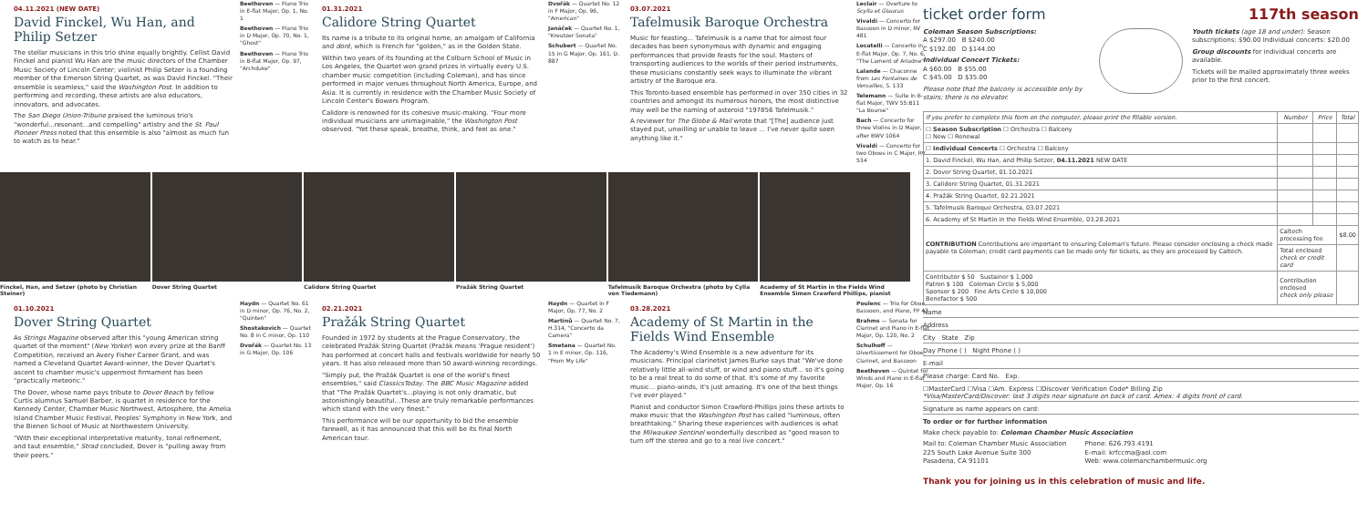04.11.2021 (NEW DATE)
David Finckel, Wu Han, and Philip Setzer
The stellar musicians in this trio shine equally brightly. Cellist David Finckel and pianist Wu Han are the music directors of the Chamber Music Society of Lincoln Center; violinist Philip Setzer is a founding member of the Emerson String Quartet, as was David Finckel. "Their ensemble is seamless," said the Washington Post. In addition to performing and recording, these artists are also educators, innovators, and advocates.
The San Diego Union-Tribune praised the luminous trio's "wonderful...resonant...and compelling" artistry and the St. Paul Pioneer Press noted that this ensemble is also "almost as much fun to watch as to hear."
Beethoven — Piano Trio in E-flat Major, Op. 1, No. 1
Beethoven — Piano Trio in D Major, Op. 70, No. 1, "Ghost"
Beethoven — Piano Trio in B-flat Major, Op. 97, "Archduke"
01.31.2021
Calidore String Quartet
Its name is a tribute to its original home, an amalgam of California and doré, which is French for "golden," as in the Golden State.
Within two years of its founding at the Colburn School of Music in Los Angeles, the Quartet won grand prizes in virtually every U.S. chamber music competition (including Coleman), and has since performed in major venues throughout North America, Europe, and Asia. It is currently in residence with the Chamber Music Society of Lincoln Center's Bowers Program.
Calidore is renowned for its cohesive music-making. "Four more individual musicians are unimaginable," the Washington Post observed. "Yet these speak, breathe, think, and feel as one."
Dvořák — Quartet No. 12 in F Major, Op. 96, "American"
Janáček — Quartet No. 1, "Kreutzer Sonata"
Schubert — Quartet No. 15 in G Major, Op. 161, D. 887
03.07.2021
Tafelmusik Baroque Orchestra
Music for feasting... Tafelmusik is a name that for almost four decades has been synonymous with dynamic and engaging performances that provide feasts for the soul. Masters of transporting audiences to the worlds of their period instruments, these musicians constantly seek ways to illuminate the vibrant artistry of the Baroque era.
This Toronto-based ensemble has performed in over 350 cities in 32 countries and amongst its numerous honors, the most distinctive may well be the naming of asteroid "197856 Tafelmusik."
A reviewer for The Globe & Mail wrote that "[The] audience just stayed put, unwilling or unable to leave ... I've never quite seen anything like it."
Leclair — Overture to Scylla et Glaucus
Vivaldi — Concerto for Bassoon in D minor, RV 481
Locatelli — Concerto in E-flat Major, Op. 7, No. 6, "The Lament of Ariadne"
Lalande — Chaconne from Les Fontaines de Versailles, S. 133
Telemann — Suite in B-flat Major, TWV 55:B11 "La Bourse"
Bach — Concerto for three Violins in D Major, after BWV 1064
Vivaldi — Concerto for two Oboes in C Major, RV 534
Finckel, Han, and Setzer (photo by Christian Steiner) Dover String Quartet Calidore String Quartet Pražák String Quartet Tafelmusik Baroque Orchestra (photo by Cylla von Tiedemann) Academy of St Martin in the Fields Wind Ensemble Simon Crawford Phillips, pianist
01.10.2021
Dover String Quartet
As Strings Magazine observed after this "young American string quartet of the moment" (New Yorker) won every prize at the Banff Competition, received an Avery Fisher Career Grant, and was named a Cleveland Quartet Award-winner, the Dover Quartet's ascent to chamber music's uppermost firmament has been "practically meteoric."
The Dover, whose name pays tribute to Dover Beach by fellow Curtis alumnus Samuel Barber, is quartet in residence for the Kennedy Center, Chamber Music Northwest, Artosphere, the Amelia Island Chamber Music Festival, Peoples' Symphony in New York, and the Bienen School of Music at Northwestern University.
"With their exceptional interpretative maturity, tonal refinement, and taut ensemble," Strad concluded, Dover is "pulling away from their peers."
Haydn — Quartet No. 61 in D minor, Op. 76, No. 2, "Quinten"
Shostakovich — Quartet No. 8 in C minor, Op. 110
Dvořák — Quartet No. 13 in G Major, Op. 106
02.21.2021
Pražák String Quartet
Founded in 1972 by students at the Prague Conservatory, the celebrated Pražák String Quartet (Pražák means 'Prague resident') has performed at concert halls and festivals worldwide for nearly 50 years. It has also released more than 50 award-winning recordings.
"Simply put, the Pražák Quartet is one of the world's finest ensembles," said ClassicsToday. The BBC Music Magazine added that "The Pražák Quartet's...playing is not only dramatic, but astonishingly beautiful...These are truly remarkable performances which stand with the very finest."
This performance will be our opportunity to bid the ensemble farewell, as it has announced that this will be its final North American tour.
Haydn — Quartet in F Major, Op. 77, No. 2
Martinů — Quartet No. 7, H.314, "Concerto da Camera"
Smetana — Quartet No. 1 in E minor, Op. 116, "From My Life"
03.28.2021
Academy of St Martin in the Fields Wind Ensemble
The Academy's Wind Ensemble is a new adventure for its musicians. Principal clarinetist James Burke says that "We've done relatively little all-wind stuff, or wind and piano stuff... so it's going to be a real treat to do some of that. It's some of my favorite music... piano-winds, it's just amazing. It's one of the best things I've ever played."
Pianist and conductor Simon Crawford-Phillips joins these artists to make music that the Washington Post has called "luminous, often breathtaking." Sharing these experiences with audiences is what the Milwaukee Sentinel wonderfully described as "good reason to turn off the stereo and go to a real live concert."
Poulenc — Trio for Oboe, Bassoon, and Piano, FP 43
Brahms — Sonata for Clarinet and Piano in E-flat Major, Op. 120, No. 2
Schulhoff — Divertissement for Oboe, Clarinet, and Bassoon
Beethoven — Quintet for Winds and Piano in E-flat Major, Op. 16
ticket order form 117th season
Coleman Season Subscriptions:
A $297.00 B $240.00
C $192.00 D $144.00
Individual Concert Tickets:
A $60.00 B $55.00
C $45.00 D $35.00
Please note that the balcony is accessible only by stairs; there is no elevator.
Youth tickets (age 18 and under): Season subscriptions: $90.00 Individual concerts: $20.00
Group discounts for individual concerts are available.
Tickets will be mailed approximately three weeks prior to the first concert.
| If you prefer to complete this form on the computer, please print the fillable version. | Number | Price | Total |
| ☐ Season Subscription ☐ Orchestra ☐ Balcony ☐ New ☐ Renewal | | | |
| ☐ Individual Concerts ☐ Orchestra ☐ Balcony | | | |
| 1. David Finckel, Wu Han, and Philip Setzer, 04.11.2021 NEW DATE | | | |
| 2. Dover String Quartet, 01.10.2021 | | | |
| 3. Calidore String Quartet, 01.31.2021 | | | |
| 4. Pražák String Quartet, 02.21.2021 | | | |
| 5. Tafelmusik Baroque Orchestra, 03.07.2021 | | | |
| 6. Academy of St Martin in the Fields Wind Ensemble, 03.28.2021 | | | |
| CONTRIBUTION Contributions are important to ensuring Coleman's future. Please consider enclosing a check made payable to Coleman; credit card payments can be made only for tickets, as they are processed by Caltech. | Caltech processing fee | | $8.00 |
| | Total enclosed check or credit card | | |
| Contributor $ 50 Sustainer $ 1,000 Patron $ 100 Coleman Circle $ 5,000 Sponsor $ 200 Fine Arts Circle $ 10,000 Benefactor $ 500 | Contribution enclosed check only please | | |
Name
Address
City State Zip
Day Phone ( ) Night Phone ( )
E-mail
Please charge: Card No. Exp.
☐MasterCard ☐Visa ☐Am. Express ☐Discover Verification Code* Billing Zip
*Visa/MasterCard/Discover: last 3 digits near signature on back of card. Amex: 4 digits front of card.
Signature as name appears on card:
To order or for further information
Make check payable to: Coleman Chamber Music Association
Mail to: Coleman Chamber Music Association
225 South Lake Avenue Suite 300
Pasadena, CA 91101
Phone: 626.793.4191
E-mail: krfccma@aol.com
Web: www.colemanchambermusic.org
Thank you for joining us in this celebration of music and life.